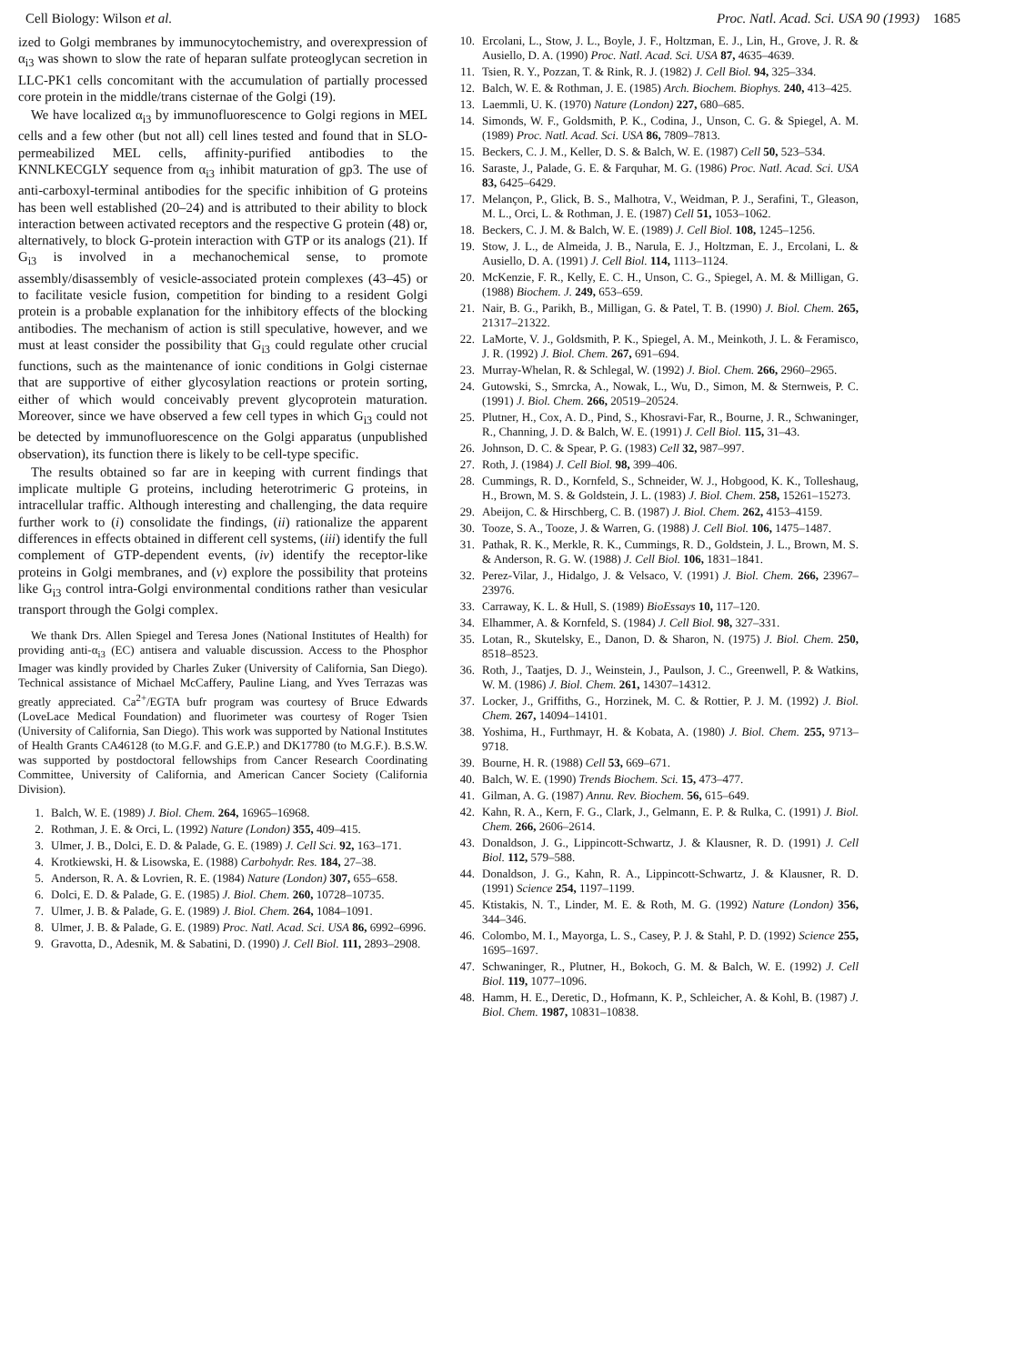Cell Biology: Wilson et al. Proc. Natl. Acad. Sci. USA 90 (1993) 1685
ized to Golgi membranes by immunocytochemistry, and overexpression of α<sub>i3</sub> was shown to slow the rate of heparan sulfate proteoglycan secretion in LLC-PK1 cells concomitant with the accumulation of partially processed core protein in the middle/trans cisternae of the Golgi (19).
We have localized α<sub>i3</sub> by immunofluorescence to Golgi regions in MEL cells and a few other (but not all) cell lines tested and found that in SLO-permeabilized MEL cells, affinity-purified antibodies to the KNNLKECGLY sequence from α<sub>i3</sub> inhibit maturation of gp3. The use of anti-carboxyl-terminal antibodies for the specific inhibition of G proteins has been well established (20–24) and is attributed to their ability to block interaction between activated receptors and the respective G protein (48) or, alternatively, to block G-protein interaction with GTP or its analogs (21). If G<sub>i3</sub> is involved in a mechanochemical sense, to promote assembly/disassembly of vesicle-associated protein complexes (43–45) or to facilitate vesicle fusion, competition for binding to a resident Golgi protein is a probable explanation for the inhibitory effects of the blocking antibodies. The mechanism of action is still speculative, however, and we must at least consider the possibility that G<sub>i3</sub> could regulate other crucial functions, such as the maintenance of ionic conditions in Golgi cisternae that are supportive of either glycosylation reactions or protein sorting, either of which would conceivably prevent glycoprotein maturation. Moreover, since we have observed a few cell types in which G<sub>i3</sub> could not be detected by immunofluorescence on the Golgi apparatus (unpublished observation), its function there is likely to be cell-type specific.
The results obtained so far are in keeping with current findings that implicate multiple G proteins, including heterotrimeric G proteins, in intracellular traffic. Although interesting and challenging, the data require further work to (i) consolidate the findings, (ii) rationalize the apparent differences in effects obtained in different cell systems, (iii) identify the full complement of GTP-dependent events, (iv) identify the receptor-like proteins in Golgi membranes, and (v) explore the possibility that proteins like G<sub>i3</sub> control intra-Golgi environmental conditions rather than vesicular transport through the Golgi complex.
We thank Drs. Allen Spiegel and Teresa Jones (National Institutes of Health) for providing anti-α<sub>i3</sub> (EC) antisera and valuable discussion. Access to the Phosphor Imager was kindly provided by Charles Zuker (University of California, San Diego). Technical assistance of Michael McCaffery, Pauline Liang, and Yves Terrazas was greatly appreciated. Ca<sup>2+</sup>/EGTA bufr program was courtesy of Bruce Edwards (LoveLace Medical Foundation) and fluorimeter was courtesy of Roger Tsien (University of California, San Diego). This work was supported by National Institutes of Health Grants CA46128 (to M.G.F. and G.E.P.) and DK17780 (to M.G.F.). B.S.W. was supported by postdoctoral fellowships from Cancer Research Coordinating Committee, University of California, and American Cancer Society (California Division).
1. Balch, W. E. (1989) J. Biol. Chem. 264, 16965–16968.
2. Rothman, J. E. & Orci, L. (1992) Nature (London) 355, 409–415.
3. Ulmer, J. B., Dolci, E. D. & Palade, G. E. (1989) J. Cell Sci. 92, 163–171.
4. Krotkiewski, H. & Lisowska, E. (1988) Carbohydr. Res. 184, 27–38.
5. Anderson, R. A. & Lovrien, R. E. (1984) Nature (London) 307, 655–658.
6. Dolci, E. D. & Palade, G. E. (1985) J. Biol. Chem. 260, 10728–10735.
7. Ulmer, J. B. & Palade, G. E. (1989) J. Biol. Chem. 264, 1084–1091.
8. Ulmer, J. B. & Palade, G. E. (1989) Proc. Natl. Acad. Sci. USA 86, 6992–6996.
9. Gravotta, D., Adesnik, M. & Sabatini, D. (1990) J. Cell Biol. 111, 2893–2908.
10. Ercolani, L., Stow, J. L., Boyle, J. F., Holtzman, E. J., Lin, H., Grove, J. R. & Ausiello, D. A. (1990) Proc. Natl. Acad. Sci. USA 87, 4635–4639.
11. Tsien, R. Y., Pozzan, T. & Rink, R. J. (1982) J. Cell Biol. 94, 325–334.
12. Balch, W. E. & Rothman, J. E. (1985) Arch. Biochem. Biophys. 240, 413–425.
13. Laemmli, U. K. (1970) Nature (London) 227, 680–685.
14. Simonds, W. F., Goldsmith, P. K., Codina, J., Unson, C. G. & Spiegel, A. M. (1989) Proc. Natl. Acad. Sci. USA 86, 7809–7813.
15. Beckers, C. J. M., Keller, D. S. & Balch, W. E. (1987) Cell 50, 523–534.
16. Saraste, J., Palade, G. E. & Farquhar, M. G. (1986) Proc. Natl. Acad. Sci. USA 83, 6425–6429.
17. Melançon, P., Glick, B. S., Malhotra, V., Weidman, P. J., Serafini, T., Gleason, M. L., Orci, L. & Rothman, J. E. (1987) Cell 51, 1053–1062.
18. Beckers, C. J. M. & Balch, W. E. (1989) J. Cell Biol. 108, 1245–1256.
19. Stow, J. L., de Almeida, J. B., Narula, E. J., Holtzman, E. J., Ercolani, L. & Ausiello, D. A. (1991) J. Cell Biol. 114, 1113–1124.
20. McKenzie, F. R., Kelly, E. C. H., Unson, C. G., Spiegel, A. M. & Milligan, G. (1988) Biochem. J. 249, 653–659.
21. Nair, B. G., Parikh, B., Milligan, G. & Patel, T. B. (1990) J. Biol. Chem. 265, 21317–21322.
22. LaMorte, V. J., Goldsmith, P. K., Spiegel, A. M., Meinkoth, J. L. & Feramisco, J. R. (1992) J. Biol. Chem. 267, 691–694.
23. Murray-Whelan, R. & Schlegal, W. (1992) J. Biol. Chem. 266, 2960–2965.
24. Gutowski, S., Smrcka, A., Nowak, L., Wu, D., Simon, M. & Sternweis, P. C. (1991) J. Biol. Chem. 266, 20519–20524.
25. Plutner, H., Cox, A. D., Pind, S., Khosravi-Far, R., Bourne, J. R., Schwaninger, R., Channing, J. D. & Balch, W. E. (1991) J. Cell Biol. 115, 31–43.
26. Johnson, D. C. & Spear, P. G. (1983) Cell 32, 987–997.
27. Roth, J. (1984) J. Cell Biol. 98, 399–406.
28. Cummings, R. D., Kornfeld, S., Schneider, W. J., Hobgood, K. K., Tolleshaug, H., Brown, M. S. & Goldstein, J. L. (1983) J. Biol. Chem. 258, 15261–15273.
29. Abeijon, C. & Hirschberg, C. B. (1987) J. Biol. Chem. 262, 4153–4159.
30. Tooze, S. A., Tooze, J. & Warren, G. (1988) J. Cell Biol. 106, 1475–1487.
31. Pathak, R. K., Merkle, R. K., Cummings, R. D., Goldstein, J. L., Brown, M. S. & Anderson, R. G. W. (1988) J. Cell Biol. 106, 1831–1841.
32. Perez-Vilar, J., Hidalgo, J. & Velsaco, V. (1991) J. Biol. Chem. 266, 23967–23976.
33. Carraway, K. L. & Hull, S. (1989) BioEssays 10, 117–120.
34. Elhammer, A. & Kornfeld, S. (1984) J. Cell Biol. 98, 327–331.
35. Lotan, R., Skutelsky, E., Danon, D. & Sharon, N. (1975) J. Biol. Chem. 250, 8518–8523.
36. Roth, J., Taatjes, D. J., Weinstein, J., Paulson, J. C., Greenwell, P. & Watkins, W. M. (1986) J. Biol. Chem. 261, 14307–14312.
37. Locker, J., Griffiths, G., Horzinek, M. C. & Rottier, P. J. M. (1992) J. Biol. Chem. 267, 14094–14101.
38. Yoshima, H., Furthmayr, H. & Kobata, A. (1980) J. Biol. Chem. 255, 9713–9718.
39. Bourne, H. R. (1988) Cell 53, 669–671.
40. Balch, W. E. (1990) Trends Biochem. Sci. 15, 473–477.
41. Gilman, A. G. (1987) Annu. Rev. Biochem. 56, 615–649.
42. Kahn, R. A., Kern, F. G., Clark, J., Gelmann, E. P. & Rulka, C. (1991) J. Biol. Chem. 266, 2606–2614.
43. Donaldson, J. G., Lippincott-Schwartz, J. & Klausner, R. D. (1991) J. Cell Biol. 112, 579–588.
44. Donaldson, J. G., Kahn, R. A., Lippincott-Schwartz, J. & Klausner, R. D. (1991) Science 254, 1197–1199.
45. Ktistakis, N. T., Linder, M. E. & Roth, M. G. (1992) Nature (London) 356, 344–346.
46. Colombo, M. I., Mayorga, L. S., Casey, P. J. & Stahl, P. D. (1992) Science 255, 1695–1697.
47. Schwaninger, R., Plutner, H., Bokoch, G. M. & Balch, W. E. (1992) J. Cell Biol. 119, 1077–1096.
48. Hamm, H. E., Deretic, D., Hofmann, K. P., Schleicher, A. & Kohl, B. (1987) J. Biol. Chem. 1987, 10831–10838.